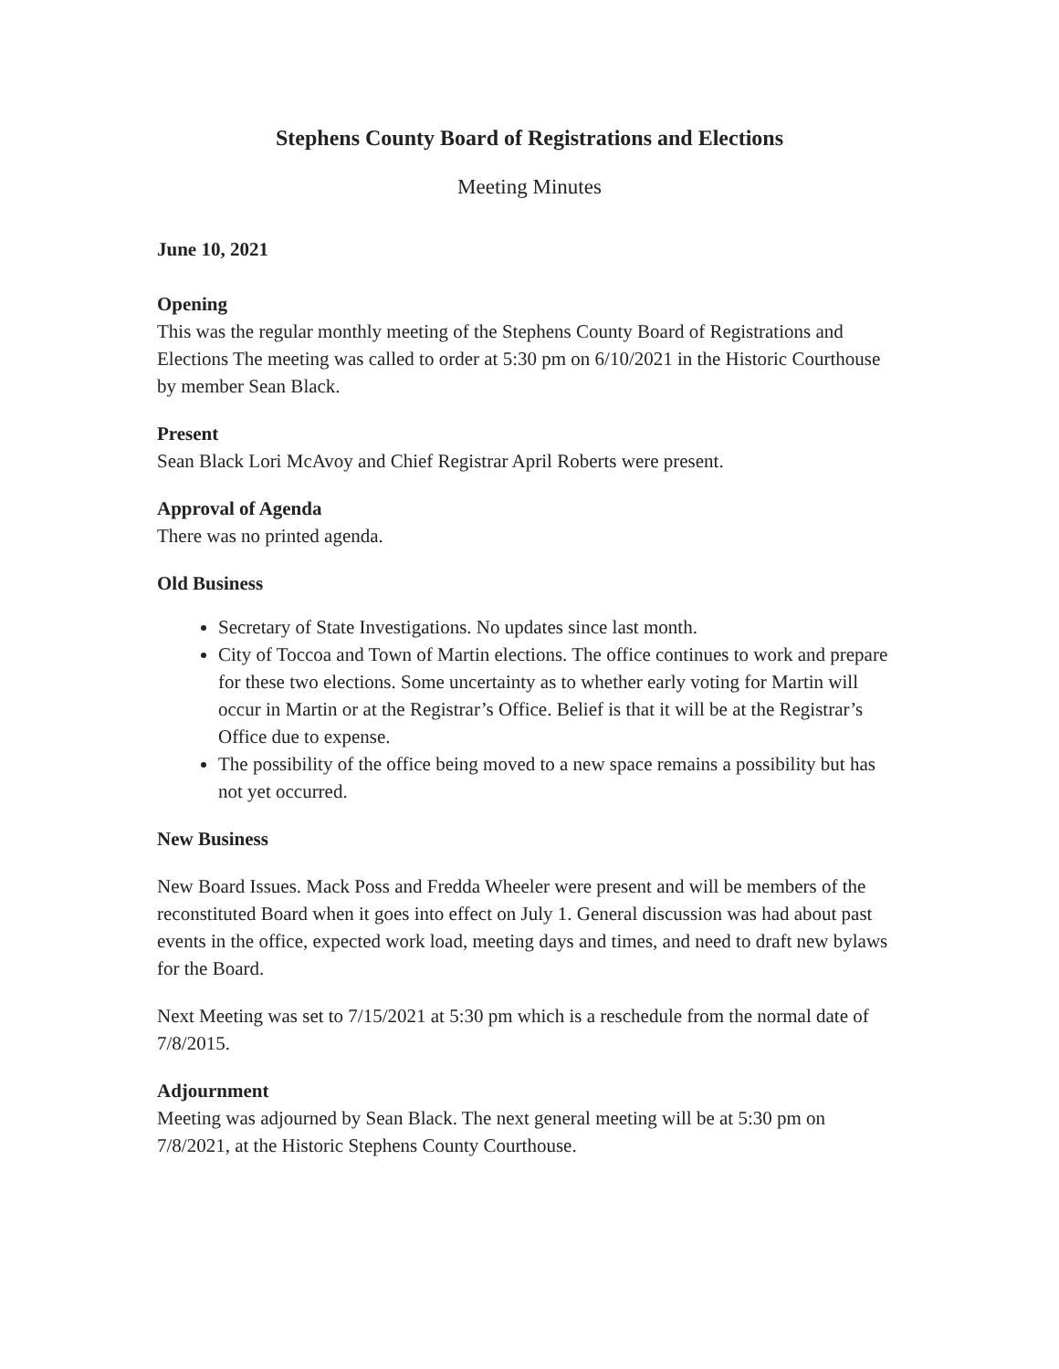Stephens County Board of Registrations and Elections
Meeting Minutes
June 10, 2021
Opening
This was the regular monthly meeting of the Stephens County Board of Registrations and Elections The meeting was called to order at 5:30 pm on 6/10/2021 in the Historic Courthouse by member Sean Black.
Present
Sean Black Lori McAvoy and Chief Registrar April Roberts were present.
Approval of Agenda
There was no printed agenda.
Old Business
Secretary of State Investigations. No updates since last month.
City of Toccoa and Town of Martin elections. The office continues to work and prepare for these two elections. Some uncertainty as to whether early voting for Martin will occur in Martin or at the Registrar’s Office. Belief is that it will be at the Registrar’s Office due to expense.
The possibility of the office being moved to a new space remains a possibility but has not yet occurred.
New Business
New Board Issues. Mack Poss and Fredda Wheeler were present and will be members of the reconstituted Board when it goes into effect on July 1. General discussion was had about past events in the office, expected work load, meeting days and times, and need to draft new bylaws for the Board.
Next Meeting was set to 7/15/2021 at 5:30 pm which is a reschedule from the normal date of 7/8/2015.
Adjournment
Meeting was adjourned by Sean Black. The next general meeting will be at 5:30 pm on 7/8/2021, at the Historic Stephens County Courthouse.